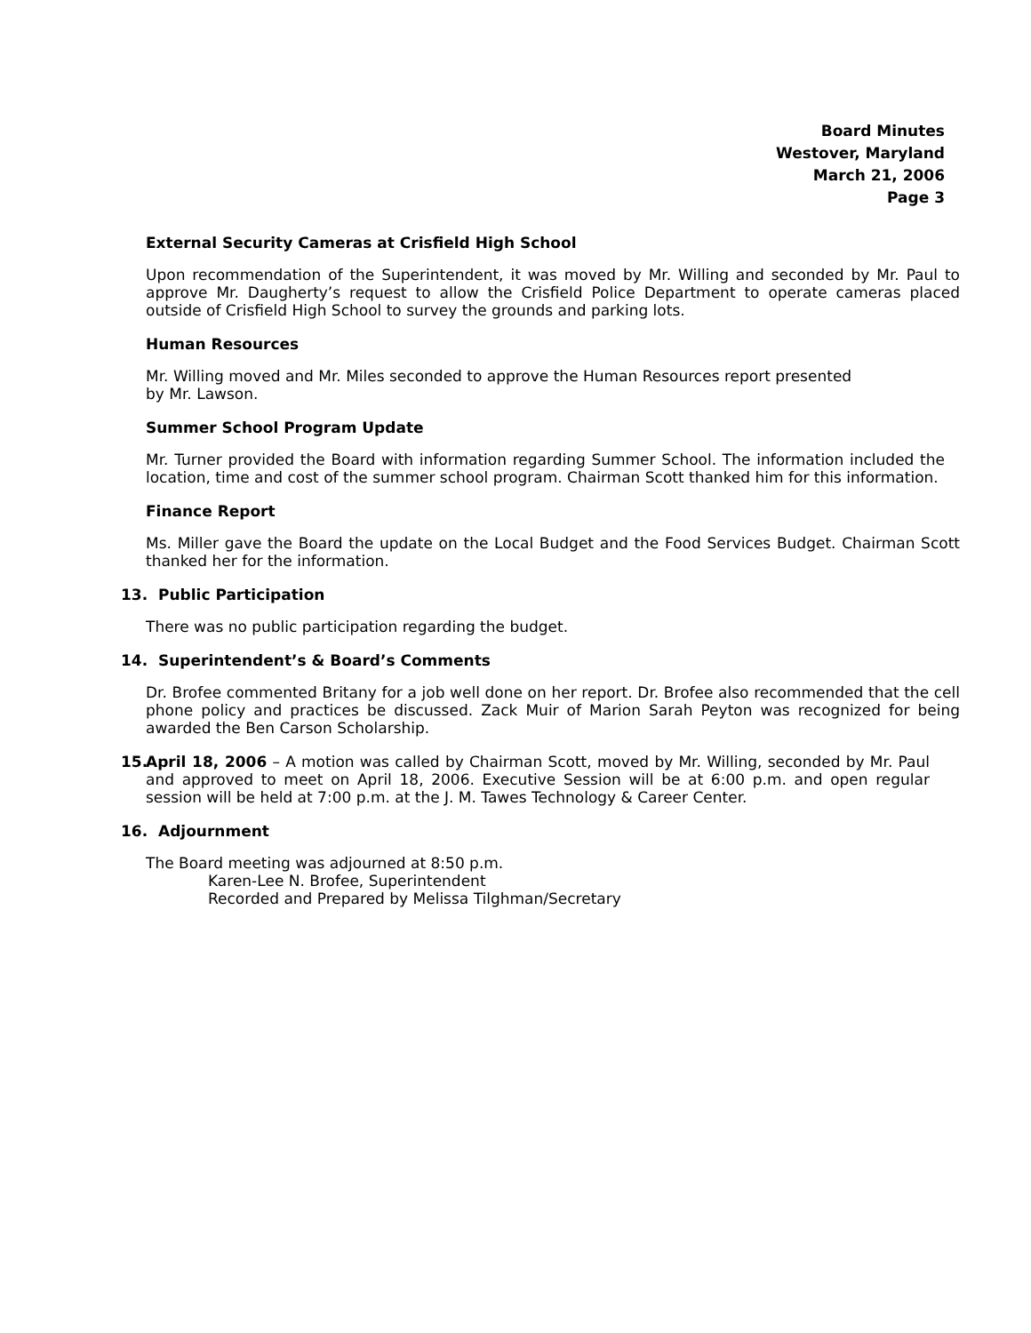Board Minutes
Westover, Maryland
March 21, 2006
Page 3
External Security Cameras at Crisfield High School
Upon recommendation of the Superintendent, it was moved by Mr. Willing and seconded by Mr. Paul to approve Mr. Daugherty’s request to allow the Crisfield Police Department to operate cameras placed outside of Crisfield High School to survey the grounds and parking lots.
Human Resources
Mr. Willing moved and Mr. Miles seconded to approve the Human Resources report presented
by Mr. Lawson.
Summer School Program Update
Mr. Turner provided the Board with information regarding Summer School. The information included the location, time and cost of the summer school program. Chairman Scott thanked him for this information.
Finance Report
Ms. Miller gave the Board the update on the Local Budget and the Food Services Budget. Chairman Scott thanked her for the information.
13. Public Participation
There was no public participation regarding the budget.
14. Superintendent’s & Board’s Comments
Dr. Brofee commented Britany for a job well done on her report. Dr. Brofee also recommended that the cell phone policy and practices be discussed. Zack Muir of Marion Sarah Peyton was recognized for being awarded the Ben Carson Scholarship.
15.
April 18, 2006 – A motion was called by Chairman Scott, moved by Mr. Willing, seconded by Mr. Paul and approved to meet on April 18, 2006. Executive Session will be at 6:00 p.m. and open regular session will be held at 7:00 p.m. at the J. M. Tawes Technology & Career Center.
16. Adjournment
The Board meeting was adjourned at 8:50 p.m.
Karen-Lee N. Brofee, Superintendent
Recorded and Prepared by Melissa Tilghman/Secretary